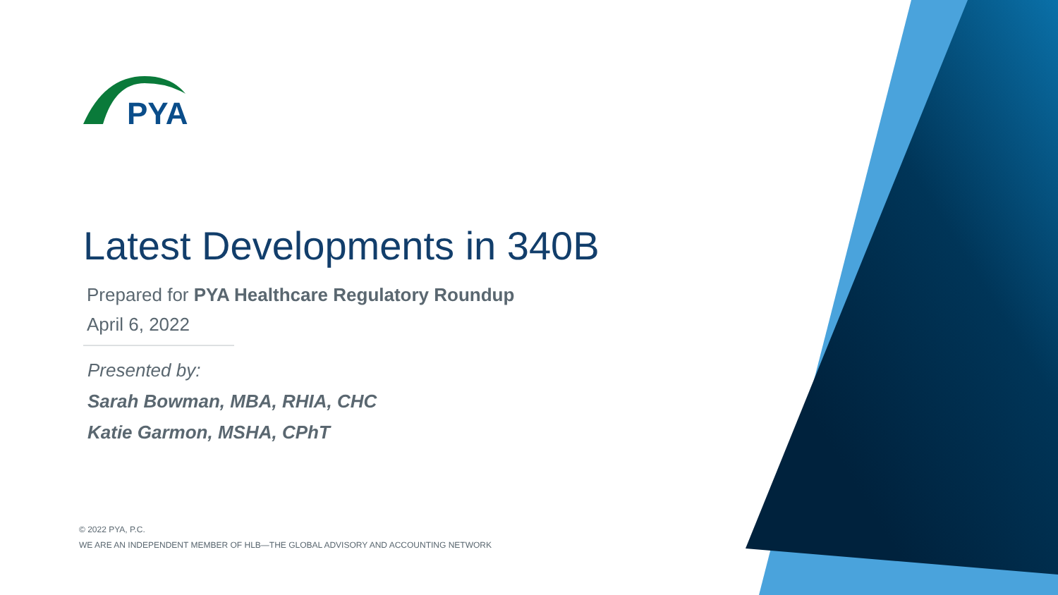PYA
Latest Developments in 340B
Prepared for PYA Healthcare Regulatory Roundup
April 6, 2022
Presented by:
Sarah Bowman, MBA, RHIA, CHC
Katie Garmon, MSHA, CPhT
© 2022 PYA, P.C.
WE ARE AN INDEPENDENT MEMBER OF HLB—THE GLOBAL ADVISORY AND ACCOUNTING NETWORK